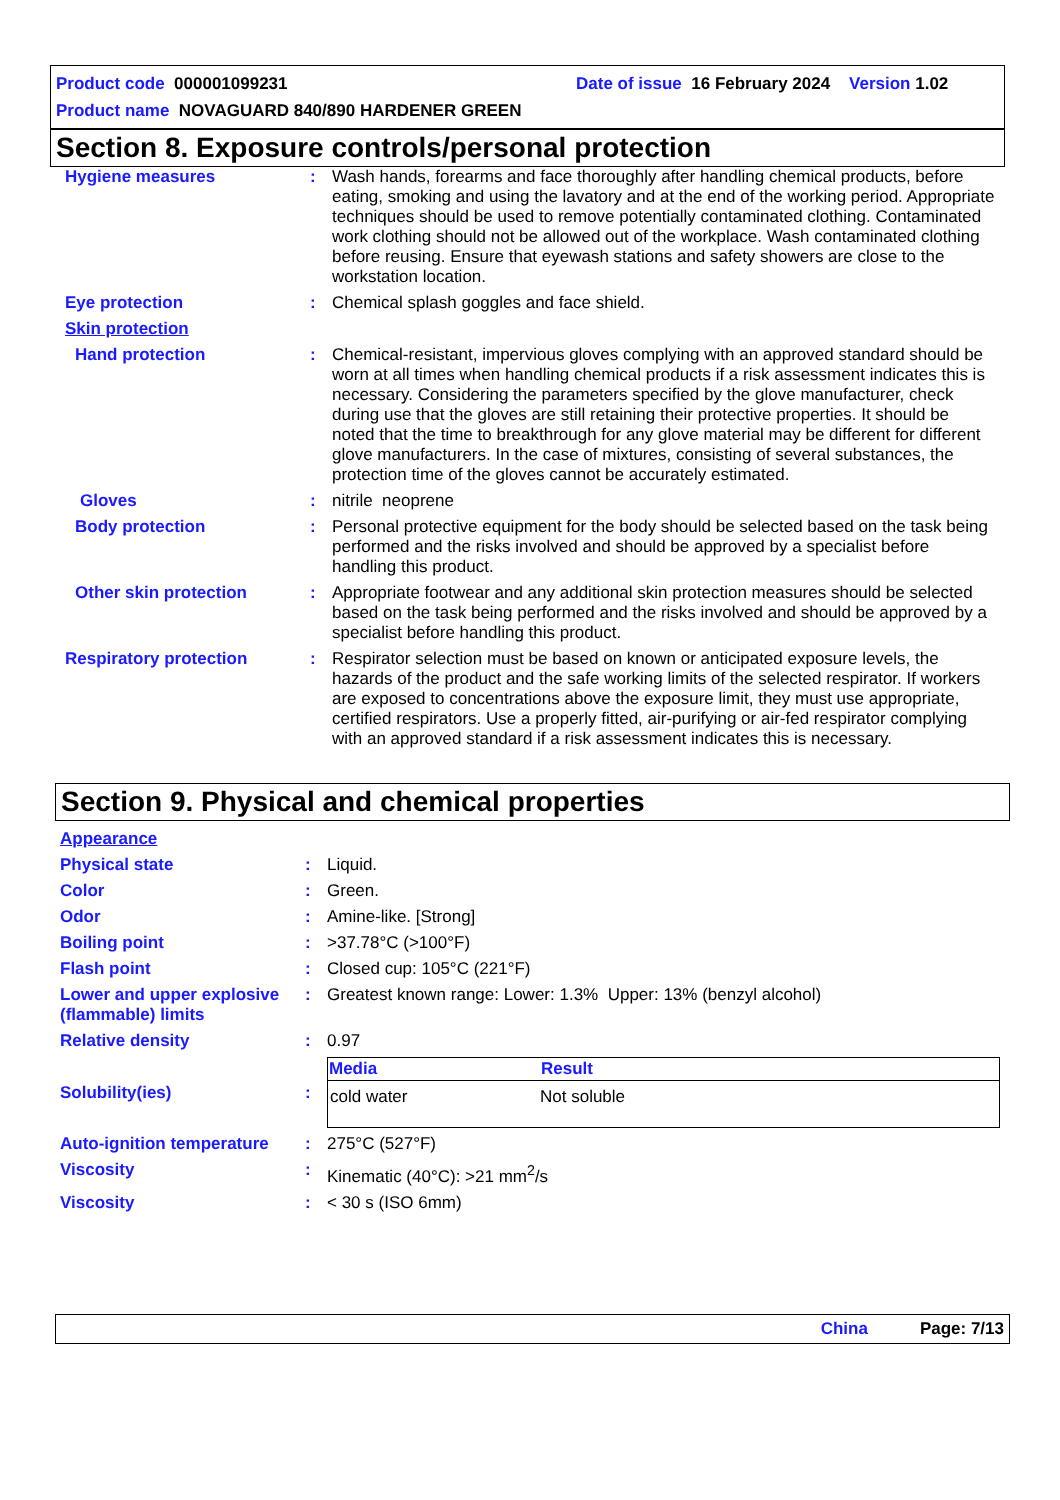Product code 000001099231 Date of issue 16 February 2024 Version 1.02
Product name NOVAGUARD 840/890 HARDENER GREEN
Section 8. Exposure controls/personal protection
| Hygiene measures | : | Wash hands, forearms and face thoroughly after handling chemical products, before eating, smoking and using the lavatory and at the end of the working period. Appropriate techniques should be used to remove potentially contaminated clothing. Contaminated work clothing should not be allowed out of the workplace. Wash contaminated clothing before reusing. Ensure that eyewash stations and safety showers are close to the workstation location. |
| Eye protection | : | Chemical splash goggles and face shield. |
| Skin protection | | |
| Hand protection | : | Chemical-resistant, impervious gloves complying with an approved standard should be worn at all times when handling chemical products if a risk assessment indicates this is necessary. Considering the parameters specified by the glove manufacturer, check during use that the gloves are still retaining their protective properties. It should be noted that the time to breakthrough for any glove material may be different for different glove manufacturers. In the case of mixtures, consisting of several substances, the protection time of the gloves cannot be accurately estimated. |
| Gloves | : | nitrile neoprene |
| Body protection | : | Personal protective equipment for the body should be selected based on the task being performed and the risks involved and should be approved by a specialist before handling this product. |
| Other skin protection | : | Appropriate footwear and any additional skin protection measures should be selected based on the task being performed and the risks involved and should be approved by a specialist before handling this product. |
| Respiratory protection | : | Respirator selection must be based on known or anticipated exposure levels, the hazards of the product and the safe working limits of the selected respirator. If workers are exposed to concentrations above the exposure limit, they must use appropriate, certified respirators. Use a properly fitted, air-purifying or air-fed respirator complying with an approved standard if a risk assessment indicates this is necessary. |
Section 9. Physical and chemical properties
| Appearance | | |
| Physical state | : | Liquid. |
| Color | : | Green. |
| Odor | : | Amine-like. [Strong] |
| Boiling point | : | >37.78°C (>100°F) |
| Flash point | : | Closed cup: 105°C (221°F) |
| Lower and upper explosive (flammable) limits | : | Greatest known range: Lower: 1.3% Upper: 13% (benzyl alcohol) |
| Relative density | : | 0.97 |
| Solubility(ies) | : | / Media / Result / / --- / --- / / cold water / Not soluble / |
| Auto-ignition temperature | : | 275°C (527°F) |
| Viscosity | : | Kinematic (40°C): >21 mm<sup>2</sup>/s |
| Viscosity | : | < 30 s (ISO 6mm) |
China Page: 7/13